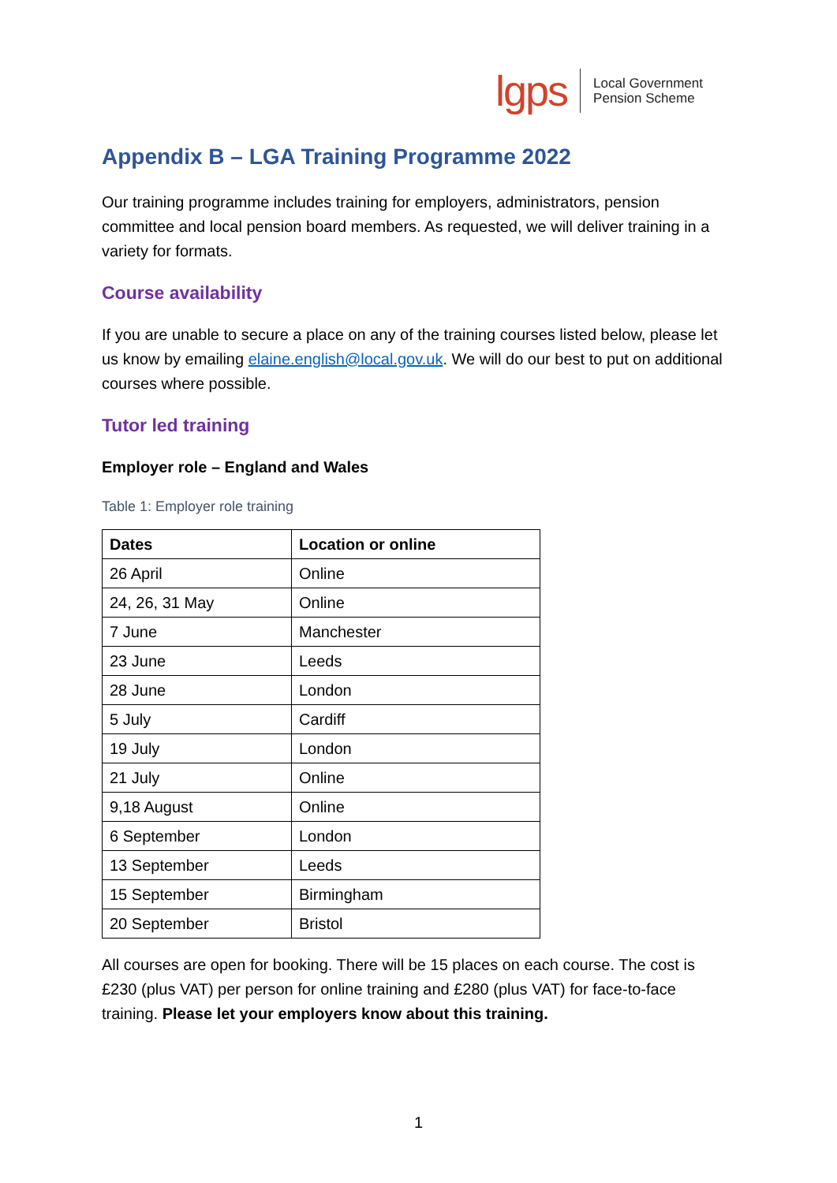lgps
Local Government
Pension Scheme
Appendix B – LGA Training Programme 2022
Our training programme includes training for employers, administrators, pension committee and local pension board members. As requested, we will deliver training in a variety for formats.
Course availability
If you are unable to secure a place on any of the training courses listed below, please let us know by emailing elaine.english@local.gov.uk. We will do our best to put on additional courses where possible.
Tutor led training
Employer role – England and Wales
Table 1: Employer role training
| Dates | Location or online |
| --- | --- |
| 26 April | Online |
| 24, 26, 31 May | Online |
| 7 June | Manchester |
| 23 June | Leeds |
| 28 June | London |
| 5 July | Cardiff |
| 19 July | London |
| 21 July | Online |
| 9,18 August | Online |
| 6 September | London |
| 13 September | Leeds |
| 15 September | Birmingham |
| 20 September | Bristol |
All courses are open for booking. There will be 15 places on each course. The cost is £230 (plus VAT) per person for online training and £280 (plus VAT) for face-to-face training. Please let your employers know about this training.
1